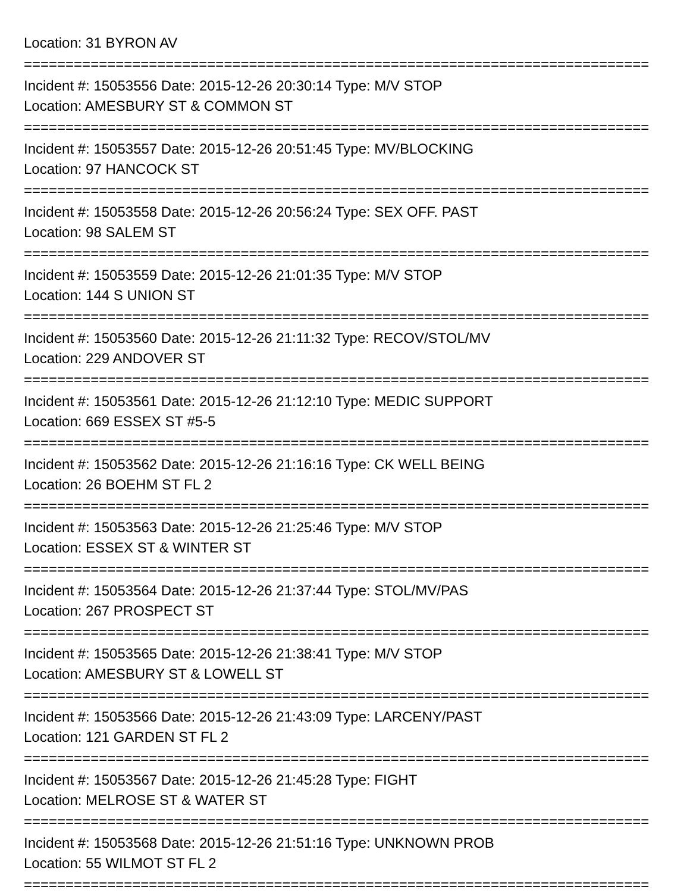Location: 31 BYRON AV
===========================================================================
Incident #: 15053556 Date: 2015-12-26 20:30:14 Type: M/V STOP
Location: AMESBURY ST & COMMON ST
===========================================================================
Incident #: 15053557 Date: 2015-12-26 20:51:45 Type: MV/BLOCKING
Location: 97 HANCOCK ST
===========================================================================
Incident #: 15053558 Date: 2015-12-26 20:56:24 Type: SEX OFF. PAST
Location: 98 SALEM ST
===========================================================================
Incident #: 15053559 Date: 2015-12-26 21:01:35 Type: M/V STOP
Location: 144 S UNION ST
===========================================================================
Incident #: 15053560 Date: 2015-12-26 21:11:32 Type: RECOV/STOL/MV
Location: 229 ANDOVER ST
===========================================================================
Incident #: 15053561 Date: 2015-12-26 21:12:10 Type: MEDIC SUPPORT
Location: 669 ESSEX ST #5-5
===========================================================================
Incident #: 15053562 Date: 2015-12-26 21:16:16 Type: CK WELL BEING
Location: 26 BOEHM ST FL 2
===========================================================================
Incident #: 15053563 Date: 2015-12-26 21:25:46 Type: M/V STOP
Location: ESSEX ST & WINTER ST
===========================================================================
Incident #: 15053564 Date: 2015-12-26 21:37:44 Type: STOL/MV/PAS
Location: 267 PROSPECT ST
===========================================================================
Incident #: 15053565 Date: 2015-12-26 21:38:41 Type: M/V STOP
Location: AMESBURY ST & LOWELL ST
===========================================================================
Incident #: 15053566 Date: 2015-12-26 21:43:09 Type: LARCENY/PAST
Location: 121 GARDEN ST FL 2
===========================================================================
Incident #: 15053567 Date: 2015-12-26 21:45:28 Type: FIGHT
Location: MELROSE ST & WATER ST
===========================================================================
Incident #: 15053568 Date: 2015-12-26 21:51:16 Type: UNKNOWN PROB
Location: 55 WILMOT ST FL 2
===========================================================================